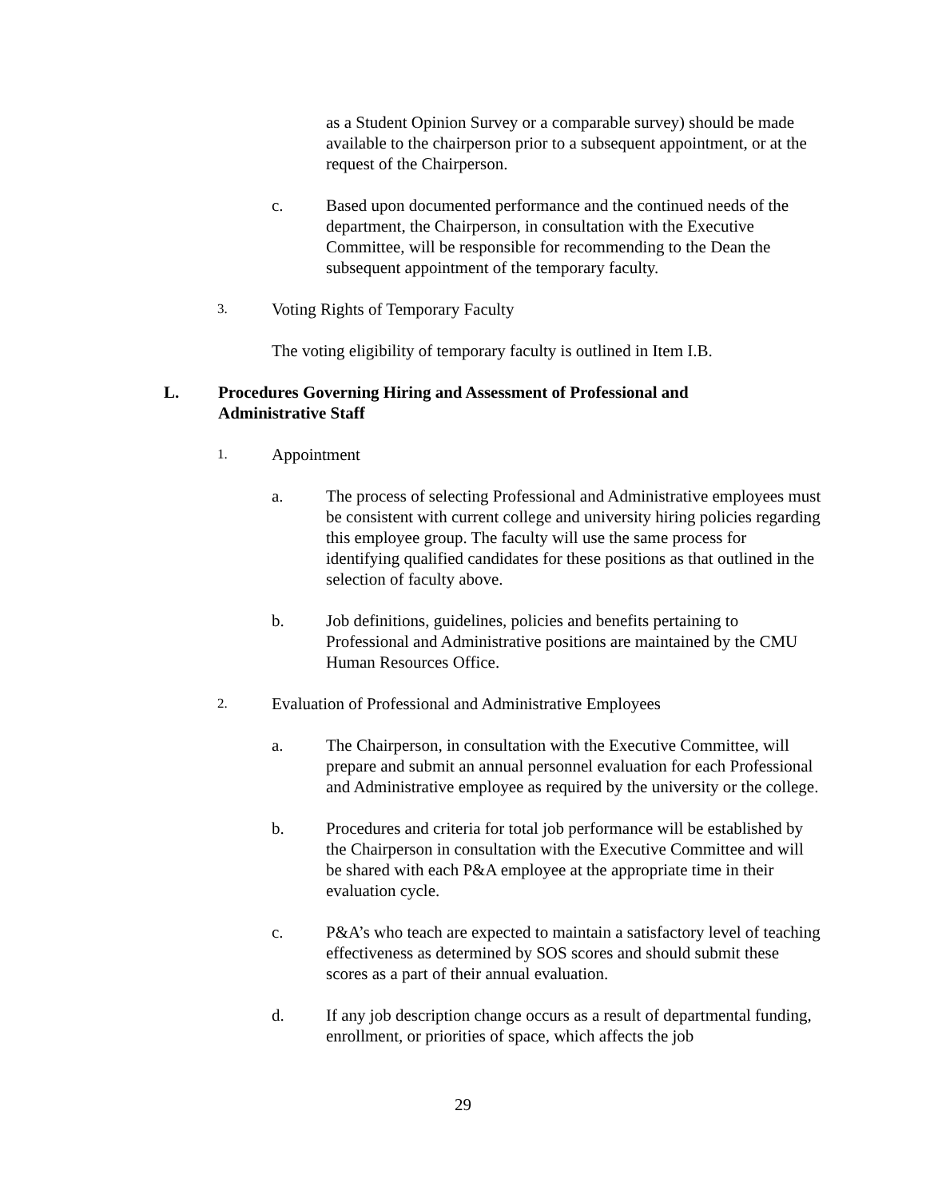as a Student Opinion Survey or a comparable survey) should be made available to the chairperson prior to a subsequent appointment, or at the request of the Chairperson.
c. Based upon documented performance and the continued needs of the department, the Chairperson, in consultation with the Executive Committee, will be responsible for recommending to the Dean the subsequent appointment of the temporary faculty.
3. Voting Rights of Temporary Faculty
The voting eligibility of temporary faculty is outlined in Item I.B.
L. Procedures Governing Hiring and Assessment of Professional and Administrative Staff
1. Appointment
a. The process of selecting Professional and Administrative employees must be consistent with current college and university hiring policies regarding this employee group. The faculty will use the same process for identifying qualified candidates for these positions as that outlined in the selection of faculty above.
b. Job definitions, guidelines, policies and benefits pertaining to Professional and Administrative positions are maintained by the CMU Human Resources Office.
2. Evaluation of Professional and Administrative Employees
a. The Chairperson, in consultation with the Executive Committee, will prepare and submit an annual personnel evaluation for each Professional and Administrative employee as required by the university or the college.
b. Procedures and criteria for total job performance will be established by the Chairperson in consultation with the Executive Committee and will be shared with each P&A employee at the appropriate time in their evaluation cycle.
c. P&A’s who teach are expected to maintain a satisfactory level of teaching effectiveness as determined by SOS scores and should submit these scores as a part of their annual evaluation.
d. If any job description change occurs as a result of departmental funding, enrollment, or priorities of space, which affects the job
29